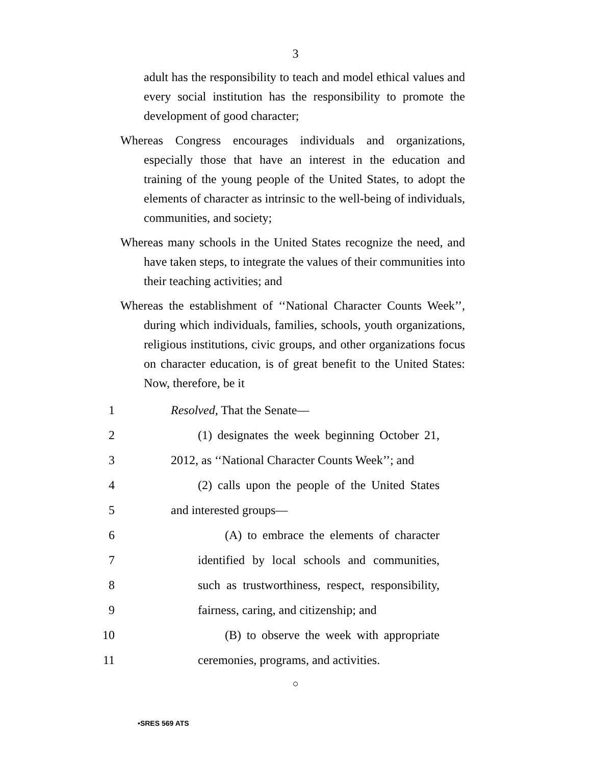3
adult has the responsibility to teach and model ethical values and every social institution has the responsibility to promote the development of good character;
Whereas Congress encourages individuals and organizations, especially those that have an interest in the education and training of the young people of the United States, to adopt the elements of character as intrinsic to the well-being of individuals, communities, and society;
Whereas many schools in the United States recognize the need, and have taken steps, to integrate the values of their communities into their teaching activities; and
Whereas the establishment of ‘‘National Character Counts Week’’, during which individuals, families, schools, youth organizations, religious institutions, civic groups, and other organizations focus on character education, is of great benefit to the United States: Now, therefore, be it
1 Resolved, That the Senate—
2 (1) designates the week beginning October 21,
3 2012, as ‘‘National Character Counts Week’’; and
4 (2) calls upon the people of the United States
5 and interested groups—
6 (A) to embrace the elements of character
7 identified by local schools and communities,
8 such as trustworthiness, respect, responsibility,
9 fairness, caring, and citizenship; and
10 (B) to observe the week with appropriate
11 ceremonies, programs, and activities.
○
•SRES 569 ATS